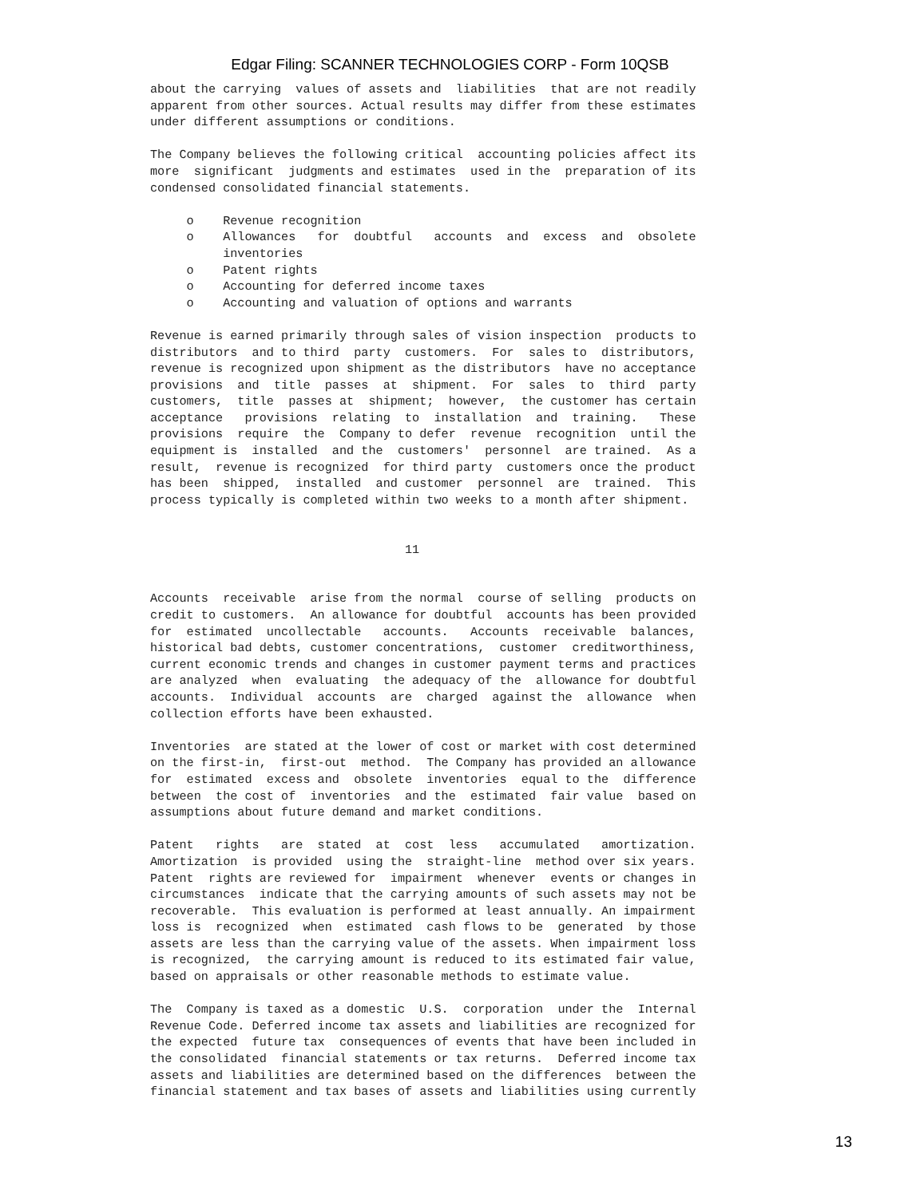Edgar Filing: SCANNER TECHNOLOGIES CORP - Form 10QSB
about the carrying  values of assets and  liabilities  that are not readily
apparent from other sources. Actual results may differ from these estimates
under different assumptions or conditions.

The Company believes the following critical  accounting policies affect its
more  significant  judgments and estimates  used in the  preparation of its
condensed consolidated financial statements.

     o    Revenue recognition
     o    Allowances   for  doubtful   accounts  and  excess  and  obsolete
          inventories
     o    Patent rights
     o    Accounting for deferred income taxes
     o    Accounting and valuation of options and warrants

Revenue is earned primarily through sales of vision inspection  products to
distributors  and to third  party  customers.  For  sales to  distributors,
revenue is recognized upon shipment as the distributors  have no acceptance
provisions  and  title  passes  at  shipment.  For  sales  to  third  party
customers,  title  passes at  shipment;  however,  the customer has certain
acceptance   provisions  relating  to  installation  and  training.   These
provisions  require  the  Company to defer  revenue  recognition  until the
equipment is  installed  and the  customers'  personnel  are trained.  As a
result,  revenue is recognized  for third party  customers once the product
has been  shipped,  installed  and customer  personnel  are  trained.  This
process typically is completed within two weeks to a month after shipment.


                                   11


Accounts  receivable  arise from the normal  course of selling  products on
credit to customers.  An allowance for doubtful  accounts has been provided
for  estimated  uncollectable   accounts.   Accounts  receivable  balances,
historical bad debts, customer concentrations,  customer  creditworthiness,
current economic trends and changes in customer payment terms and practices
are analyzed  when  evaluating  the adequacy of the  allowance for doubtful
accounts.  Individual  accounts  are  charged  against the  allowance  when
collection efforts have been exhausted.

Inventories  are stated at the lower of cost or market with cost determined
on the first-in,  first-out  method.  The Company has provided an allowance
for  estimated  excess and  obsolete  inventories  equal to the  difference
between  the cost of  inventories  and the  estimated  fair value  based on
assumptions about future demand and market conditions.

Patent   rights   are  stated  at  cost  less   accumulated   amortization.
Amortization  is provided  using the  straight-line  method over six years.
Patent  rights are reviewed for  impairment  whenever  events or changes in
circumstances  indicate that the carrying amounts of such assets may not be
recoverable.  This evaluation is performed at least annually. An impairment
loss is  recognized  when  estimated  cash flows to be  generated  by those
assets are less than the carrying value of the assets. When impairment loss
is recognized,  the carrying amount is reduced to its estimated fair value,
based on appraisals or other reasonable methods to estimate value.

The  Company is taxed as a domestic  U.S.  corporation  under the  Internal
Revenue Code. Deferred income tax assets and liabilities are recognized for
the expected  future tax  consequences of events that have been included in
the consolidated  financial statements or tax returns.  Deferred income tax
assets and liabilities are determined based on the differences  between the
financial statement and tax bases of assets and liabilities using currently
13